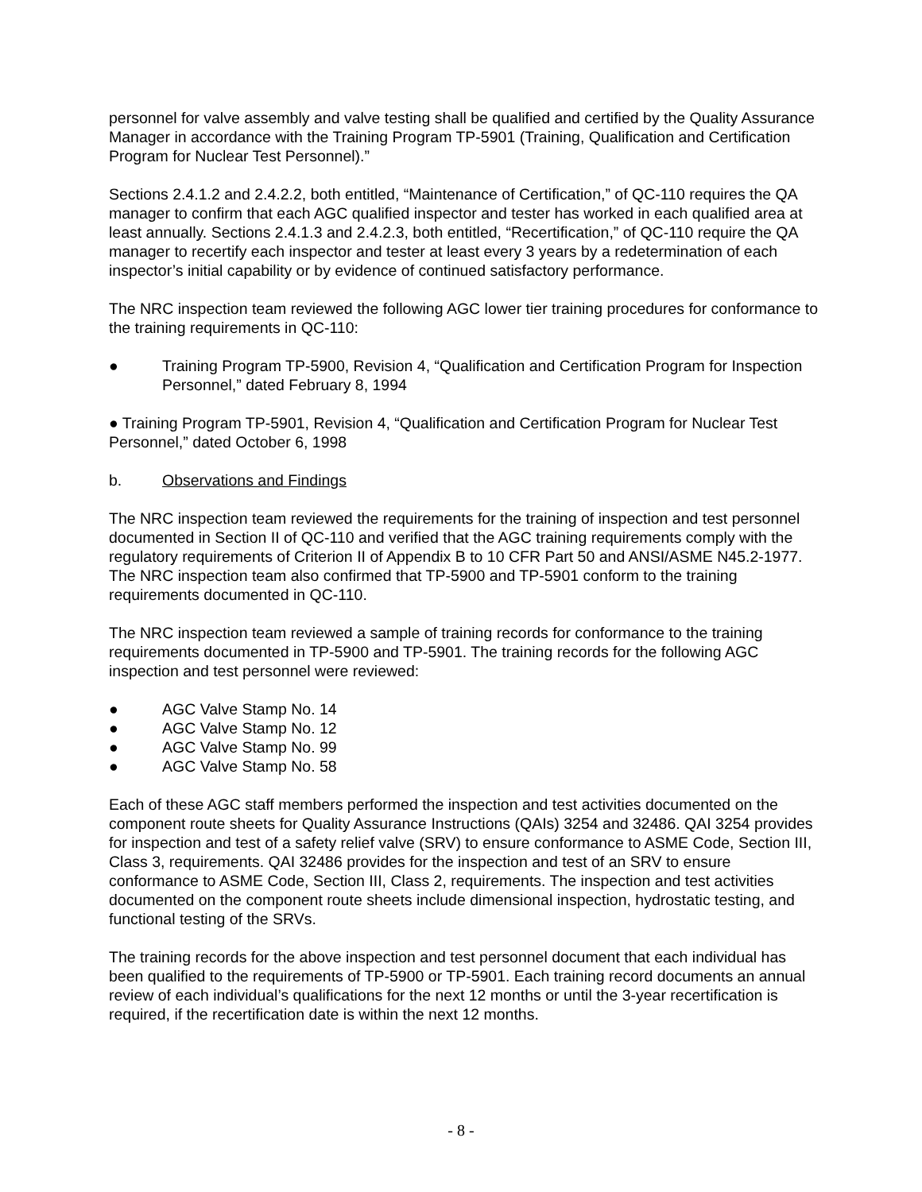personnel for valve assembly and valve testing shall be qualified and certified by the Quality Assurance Manager in accordance with the Training Program TP-5901 (Training, Qualification and Certification Program for Nuclear Test Personnel).”
Sections 2.4.1.2 and 2.4.2.2, both entitled, “Maintenance of Certification,” of QC-110 requires the QA manager to confirm that each AGC qualified inspector and tester has worked in each qualified area at least annually. Sections 2.4.1.3 and 2.4.2.3, both entitled, “Recertification,” of QC-110 require the QA manager to recertify each inspector and tester at least every 3 years by a redetermination of each inspector’s initial capability or by evidence of continued satisfactory performance.
The NRC inspection team reviewed the following AGC lower tier training procedures for conformance to the training requirements in QC-110:
● Training Program TP-5900, Revision 4, “Qualification and Certification Program for Inspection Personnel,” dated February 8, 1994
● Training Program TP-5901, Revision 4, “Qualification and Certification Program for Nuclear Test Personnel,” dated October 6, 1998
b. Observations and Findings
The NRC inspection team reviewed the requirements for the training of inspection and test personnel documented in Section II of QC-110 and verified that the AGC training requirements comply with the regulatory requirements of Criterion II of Appendix B to 10 CFR Part 50 and ANSI/ASME N45.2-1977. The NRC inspection team also confirmed that TP-5900 and TP-5901 conform to the training requirements documented in QC-110.
The NRC inspection team reviewed a sample of training records for conformance to the training requirements documented in TP-5900 and TP-5901. The training records for the following AGC inspection and test personnel were reviewed:
● AGC Valve Stamp No. 14
● AGC Valve Stamp No. 12
● AGC Valve Stamp No. 99
● AGC Valve Stamp No. 58
Each of these AGC staff members performed the inspection and test activities documented on the component route sheets for Quality Assurance Instructions (QAIs) 3254 and 32486. QAI 3254 provides for inspection and test of a safety relief valve (SRV) to ensure conformance to ASME Code, Section III, Class 3, requirements. QAI 32486 provides for the inspection and test of an SRV to ensure conformance to ASME Code, Section III, Class 2, requirements. The inspection and test activities documented on the component route sheets include dimensional inspection, hydrostatic testing, and functional testing of the SRVs.
The training records for the above inspection and test personnel document that each individual has been qualified to the requirements of TP-5900 or TP-5901. Each training record documents an annual review of each individual’s qualifications for the next 12 months or until the 3-year recertification is required, if the recertification date is within the next 12 months.
- 8 -